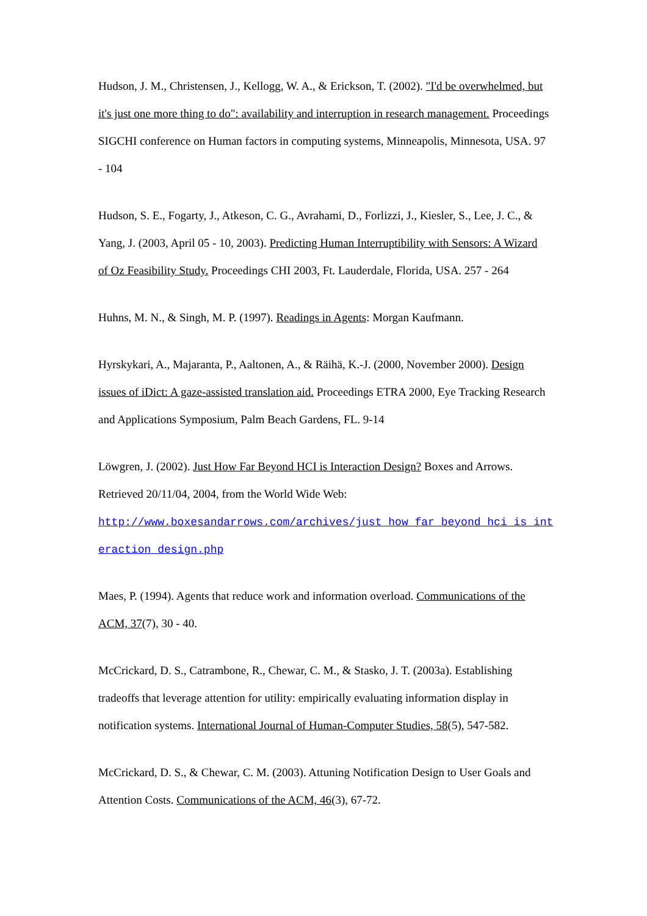Hudson, J. M., Christensen, J., Kellogg, W. A., & Erickson, T. (2002). "I'd be overwhelmed, but it's just one more thing to do": availability and interruption in research management. Proceedings SIGCHI conference on Human factors in computing systems, Minneapolis, Minnesota, USA. 97 - 104
Hudson, S. E., Fogarty, J., Atkeson, C. G., Avrahami, D., Forlizzi, J., Kiesler, S., Lee, J. C., & Yang, J. (2003, April 05 - 10, 2003). Predicting Human Interruptibility with Sensors: A Wizard of Oz Feasibility Study. Proceedings CHI 2003, Ft. Lauderdale, Florida, USA. 257 - 264
Huhns, M. N., & Singh, M. P. (1997). Readings in Agents: Morgan Kaufmann.
Hyrskykari, A., Majaranta, P., Aaltonen, A., & Räihä, K.-J. (2000, November 2000). Design issues of iDict: A gaze-assisted translation aid. Proceedings ETRA 2000, Eye Tracking Research and Applications Symposium, Palm Beach Gardens, FL. 9-14
Löwgren, J. (2002). Just How Far Beyond HCI is Interaction Design? Boxes and Arrows. Retrieved 20/11/04, 2004, from the World Wide Web:
http://www.boxesandarrows.com/archives/just_how_far_beyond_hci_is_int eraction_design.php
Maes, P. (1994). Agents that reduce work and information overload. Communications of the ACM, 37(7), 30 - 40.
McCrickard, D. S., Catrambone, R., Chewar, C. M., & Stasko, J. T. (2003a). Establishing tradeoffs that leverage attention for utility: empirically evaluating information display in notification systems. International Journal of Human-Computer Studies, 58(5), 547-582.
McCrickard, D. S., & Chewar, C. M. (2003). Attuning Notification Design to User Goals and Attention Costs. Communications of the ACM, 46(3), 67-72.